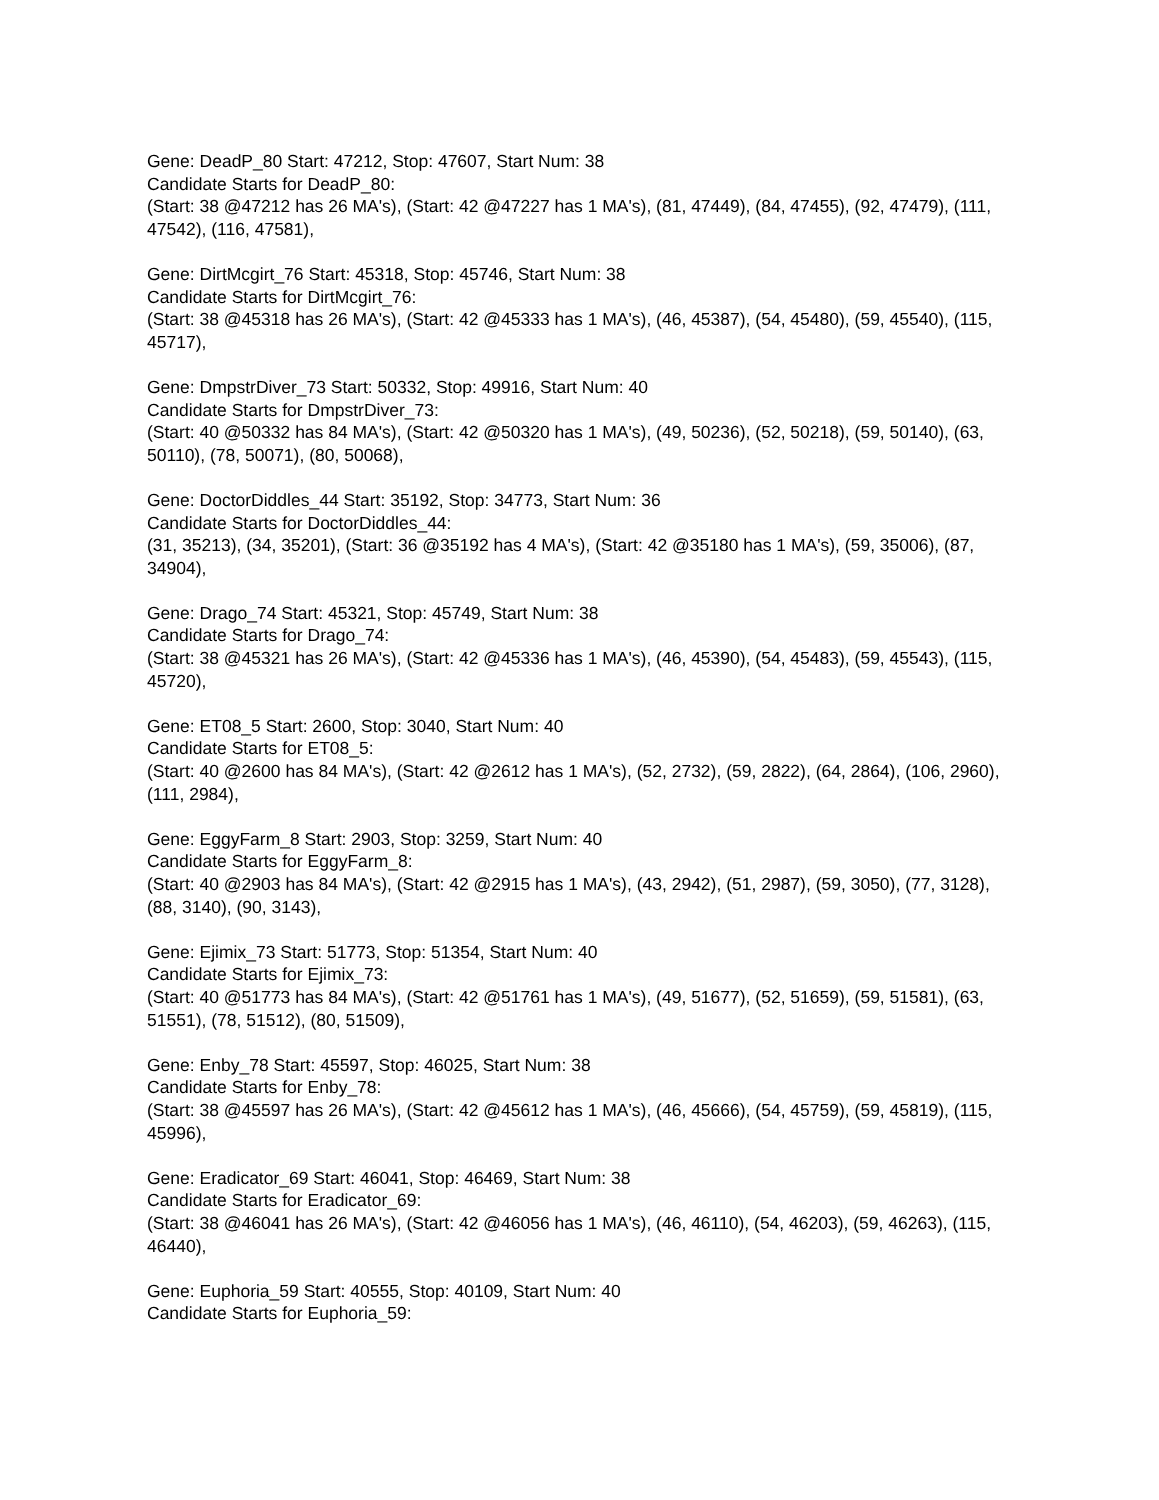Gene: DeadP_80 Start: 47212, Stop: 47607, Start Num: 38
Candidate Starts for DeadP_80:
(Start: 38 @47212 has 26 MA's), (Start: 42 @47227 has 1 MA's), (81, 47449), (84, 47455), (92, 47479), (111, 47542), (116, 47581),
Gene: DirtMcgirt_76 Start: 45318, Stop: 45746, Start Num: 38
Candidate Starts for DirtMcgirt_76:
(Start: 38 @45318 has 26 MA's), (Start: 42 @45333 has 1 MA's), (46, 45387), (54, 45480), (59, 45540), (115, 45717),
Gene: DmpstrDiver_73 Start: 50332, Stop: 49916, Start Num: 40
Candidate Starts for DmpstrDiver_73:
(Start: 40 @50332 has 84 MA's), (Start: 42 @50320 has 1 MA's), (49, 50236), (52, 50218), (59, 50140), (63, 50110), (78, 50071), (80, 50068),
Gene: DoctorDiddles_44 Start: 35192, Stop: 34773, Start Num: 36
Candidate Starts for DoctorDiddles_44:
(31, 35213), (34, 35201), (Start: 36 @35192 has 4 MA's), (Start: 42 @35180 has 1 MA's), (59, 35006), (87, 34904),
Gene: Drago_74 Start: 45321, Stop: 45749, Start Num: 38
Candidate Starts for Drago_74:
(Start: 38 @45321 has 26 MA's), (Start: 42 @45336 has 1 MA's), (46, 45390), (54, 45483), (59, 45543), (115, 45720),
Gene: ET08_5 Start: 2600, Stop: 3040, Start Num: 40
Candidate Starts for ET08_5:
(Start: 40 @2600 has 84 MA's), (Start: 42 @2612 has 1 MA's), (52, 2732), (59, 2822), (64, 2864), (106, 2960), (111, 2984),
Gene: EggyFarm_8 Start: 2903, Stop: 3259, Start Num: 40
Candidate Starts for EggyFarm_8:
(Start: 40 @2903 has 84 MA's), (Start: 42 @2915 has 1 MA's), (43, 2942), (51, 2987), (59, 3050), (77, 3128), (88, 3140), (90, 3143),
Gene: Ejimix_73 Start: 51773, Stop: 51354, Start Num: 40
Candidate Starts for Ejimix_73:
(Start: 40 @51773 has 84 MA's), (Start: 42 @51761 has 1 MA's), (49, 51677), (52, 51659), (59, 51581), (63, 51551), (78, 51512), (80, 51509),
Gene: Enby_78 Start: 45597, Stop: 46025, Start Num: 38
Candidate Starts for Enby_78:
(Start: 38 @45597 has 26 MA's), (Start: 42 @45612 has 1 MA's), (46, 45666), (54, 45759), (59, 45819), (115, 45996),
Gene: Eradicator_69 Start: 46041, Stop: 46469, Start Num: 38
Candidate Starts for Eradicator_69:
(Start: 38 @46041 has 26 MA's), (Start: 42 @46056 has 1 MA's), (46, 46110), (54, 46203), (59, 46263), (115, 46440),
Gene: Euphoria_59 Start: 40555, Stop: 40109, Start Num: 40
Candidate Starts for Euphoria_59: